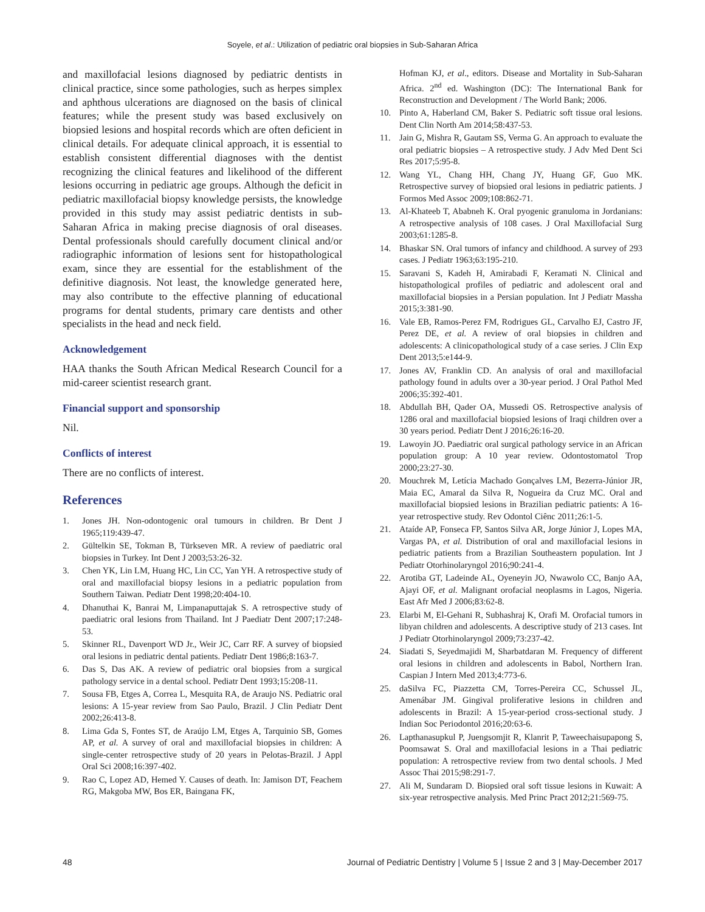Soyele, et al.: Utilization of pediatric oral biopsies in Sub-Saharan Africa
and maxillofacial lesions diagnosed by pediatric dentists in clinical practice, since some pathologies, such as herpes simplex and aphthous ulcerations are diagnosed on the basis of clinical features; while the present study was based exclusively on biopsied lesions and hospital records which are often deficient in clinical details. For adequate clinical approach, it is essential to establish consistent differential diagnoses with the dentist recognizing the clinical features and likelihood of the different lesions occurring in pediatric age groups. Although the deficit in pediatric maxillofacial biopsy knowledge persists, the knowledge provided in this study may assist pediatric dentists in sub-Saharan Africa in making precise diagnosis of oral diseases. Dental professionals should carefully document clinical and/or radiographic information of lesions sent for histopathological exam, since they are essential for the establishment of the definitive diagnosis. Not least, the knowledge generated here, may also contribute to the effective planning of educational programs for dental students, primary care dentists and other specialists in the head and neck field.
Acknowledgement
HAA thanks the South African Medical Research Council for a mid-career scientist research grant.
Financial support and sponsorship
Nil.
Conflicts of interest
There are no conflicts of interest.
References
1. Jones JH. Non-odontogenic oral tumours in children. Br Dent J 1965;119:439-47.
2. Gültelkin SE, Tokman B, Türkseven MR. A review of paediatric oral biopsies in Turkey. Int Dent J 2003;53:26-32.
3. Chen YK, Lin LM, Huang HC, Lin CC, Yan YH. A retrospective study of oral and maxillofacial biopsy lesions in a pediatric population from Southern Taiwan. Pediatr Dent 1998;20:404-10.
4. Dhanuthai K, Banrai M, Limpanaputtajak S. A retrospective study of paediatric oral lesions from Thailand. Int J Paediatr Dent 2007;17:248-53.
5. Skinner RL, Davenport WD Jr., Weir JC, Carr RF. A survey of biopsied oral lesions in pediatric dental patients. Pediatr Dent 1986;8:163-7.
6. Das S, Das AK. A review of pediatric oral biopsies from a surgical pathology service in a dental school. Pediatr Dent 1993;15:208-11.
7. Sousa FB, Etges A, Correa L, Mesquita RA, de Araujo NS. Pediatric oral lesions: A 15-year review from Sao Paulo, Brazil. J Clin Pediatr Dent 2002;26:413-8.
8. Lima Gda S, Fontes ST, de Araújo LM, Etges A, Tarquinio SB, Gomes AP, et al. A survey of oral and maxillofacial biopsies in children: A single-center retrospective study of 20 years in Pelotas-Brazil. J Appl Oral Sci 2008;16:397-402.
9. Rao C, Lopez AD, Hemed Y. Causes of death. In: Jamison DT, Feachem RG, Makgoba MW, Bos ER, Baingana FK,
Hofman KJ, et al., editors. Disease and Mortality in Sub-Saharan Africa. 2<sup>nd</sup> ed. Washington (DC): The International Bank for Reconstruction and Development / The World Bank; 2006.
10. Pinto A, Haberland CM, Baker S. Pediatric soft tissue oral lesions. Dent Clin North Am 2014;58:437-53.
11. Jain G, Mishra R, Gautam SS, Verma G. An approach to evaluate the oral pediatric biopsies – A retrospective study. J Adv Med Dent Sci Res 2017;5:95-8.
12. Wang YL, Chang HH, Chang JY, Huang GF, Guo MK. Retrospective survey of biopsied oral lesions in pediatric patients. J Formos Med Assoc 2009;108:862-71.
13. Al-Khateeb T, Ababneh K. Oral pyogenic granuloma in Jordanians: A retrospective analysis of 108 cases. J Oral Maxillofacial Surg 2003;61:1285-8.
14. Bhaskar SN. Oral tumors of infancy and childhood. A survey of 293 cases. J Pediatr 1963;63:195-210.
15. Saravani S, Kadeh H, Amirabadi F, Keramati N. Clinical and histopathological profiles of pediatric and adolescent oral and maxillofacial biopsies in a Persian population. Int J Pediatr Massha 2015;3:381-90.
16. Vale EB, Ramos-Perez FM, Rodrigues GL, Carvalho EJ, Castro JF, Perez DE, et al. A review of oral biopsies in children and adolescents: A clinicopathological study of a case series. J Clin Exp Dent 2013;5:e144-9.
17. Jones AV, Franklin CD. An analysis of oral and maxillofacial pathology found in adults over a 30-year period. J Oral Pathol Med 2006;35:392-401.
18. Abdullah BH, Qader OA, Mussedi OS. Retrospective analysis of 1286 oral and maxillofacial biopsied lesions of Iraqi children over a 30 years period. Pediatr Dent J 2016;26:16-20.
19. Lawoyin JO. Paediatric oral surgical pathology service in an African population group: A 10 year review. Odontostomatol Trop 2000;23:27-30.
20. Mouchrek M, Letícia Machado Gonçalves LM, Bezerra-Júnior JR, Maia EC, Amaral da Silva R, Nogueira da Cruz MC. Oral and maxillofacial biopsied lesions in Brazilian pediatric patients: A 16-year retrospective study. Rev Odontol Ciênc 2011;26:1-5.
21. Ataíde AP, Fonseca FP, Santos Silva AR, Jorge Júnior J, Lopes MA, Vargas PA, et al. Distribution of oral and maxillofacial lesions in pediatric patients from a Brazilian Southeastern population. Int J Pediatr Otorhinolaryngol 2016;90:241-4.
22. Arotiba GT, Ladeinde AL, Oyeneyin JO, Nwawolo CC, Banjo AA, Ajayi OF, et al. Malignant orofacial neoplasms in Lagos, Nigeria. East Afr Med J 2006;83:62-8.
23. Elarbi M, El-Gehani R, Subhashraj K, Orafi M. Orofacial tumors in libyan children and adolescents. A descriptive study of 213 cases. Int J Pediatr Otorhinolaryngol 2009;73:237-42.
24. Siadati S, Seyedmajidi M, Sharbatdaran M. Frequency of different oral lesions in children and adolescents in Babol, Northern Iran. Caspian J Intern Med 2013;4:773-6.
25. daSilva FC, Piazzetta CM, Torres-Pereira CC, Schussel JL, Amenábar JM. Gingival proliferative lesions in children and adolescents in Brazil: A 15-year-period cross-sectional study. J Indian Soc Periodontol 2016;20:63-6.
26. Lapthanasupkul P, Juengsomjit R, Klanrit P, Taweechaisupapong S, Poomsawat S. Oral and maxillofacial lesions in a Thai pediatric population: A retrospective review from two dental schools. J Med Assoc Thai 2015;98:291-7.
27. Ali M, Sundaram D. Biopsied oral soft tissue lesions in Kuwait: A six-year retrospective analysis. Med Princ Pract 2012;21:569-75.
48 Journal of Pediatric Dentistry | Volume 5 | Issue 2 and 3 | May-December 2017